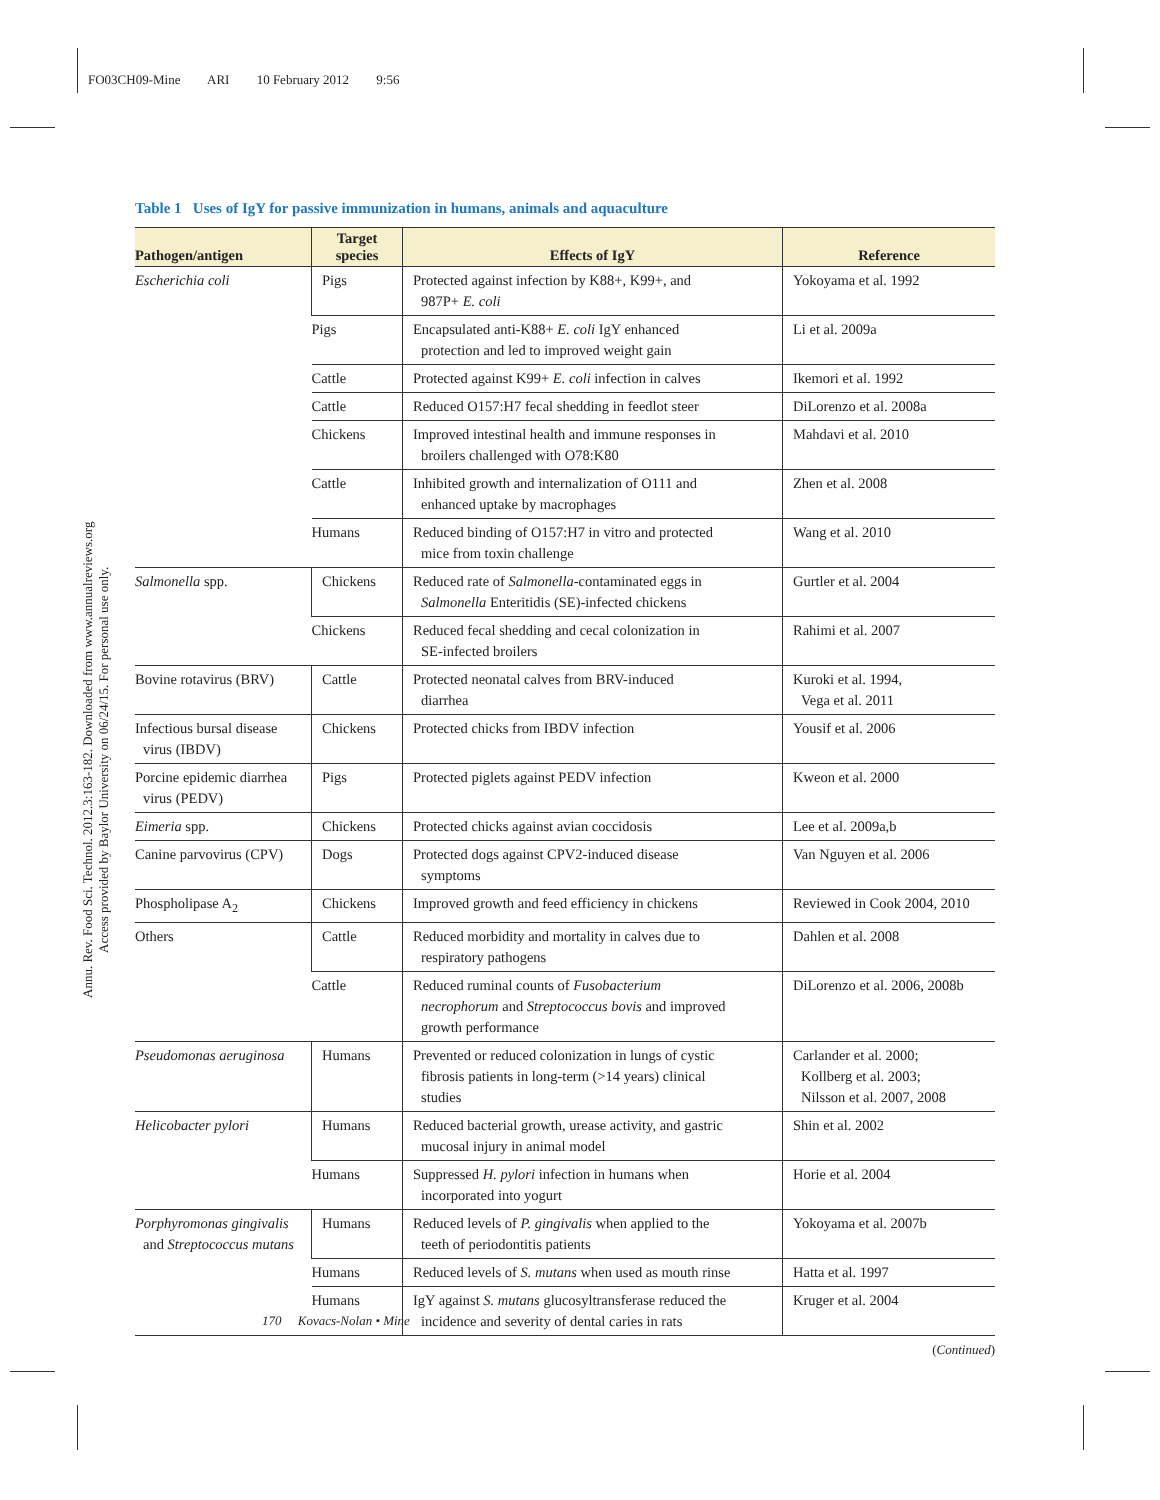FO03CH09-Mine ARI 10 February 2012 9:56
Annu. Rev. Food Sci. Technol. 2012.3:163-182. Downloaded from www.annualreviews.org
Access provided by Baylor University on 06/24/15. For personal use only.
Table 1 Uses of IgY for passive immunization in humans, animals and aquaculture
| Pathogen/antigen | Target species | Effects of IgY | Reference |
| --- | --- | --- | --- |
| Escherichia coli | Pigs | Protected against infection by K88+, K99+, and 987P+ E. coli | Yokoyama et al. 1992 |
| | Pigs | Encapsulated anti-K88+ E. coli IgY enhanced protection and led to improved weight gain | Li et al. 2009a |
| | Cattle | Protected against K99+ E. coli infection in calves | Ikemori et al. 1992 |
| | Cattle | Reduced O157:H7 fecal shedding in feedlot steer | DiLorenzo et al. 2008a |
| | Chickens | Improved intestinal health and immune responses in broilers challenged with O78:K80 | Mahdavi et al. 2010 |
| | Cattle | Inhibited growth and internalization of O111 and enhanced uptake by macrophages | Zhen et al. 2008 |
| | Humans | Reduced binding of O157:H7 in vitro and protected mice from toxin challenge | Wang et al. 2010 |
| Salmonella spp. | Chickens | Reduced rate of Salmonella -contaminated eggs in Salmonella Enteritidis (SE)-infected chickens | Gurtler et al. 2004 |
| | Chickens | Reduced fecal shedding and cecal colonization in SE-infected broilers | Rahimi et al. 2007 |
| Bovine rotavirus (BRV) | Cattle | Protected neonatal calves from BRV-induced diarrhea | Kuroki et al. 1994, Vega et al. 2011 |
| Infectious bursal disease virus (IBDV) | Chickens | Protected chicks from IBDV infection | Yousif et al. 2006 |
| Porcine epidemic diarrhea virus (PEDV) | Pigs | Protected piglets against PEDV infection | Kweon et al. 2000 |
| Eimeria spp. | Chickens | Protected chicks against avian coccidosis | Lee et al. 2009a,b |
| Canine parvovirus (CPV) | Dogs | Protected dogs against CPV2-induced disease symptoms | Van Nguyen et al. 2006 |
| Phospholipase A<sub>2</sub> | Chickens | Improved growth and feed efficiency in chickens | Reviewed in Cook 2004, 2010 |
| Others | Cattle | Reduced morbidity and mortality in calves due to respiratory pathogens | Dahlen et al. 2008 |
| | Cattle | Reduced ruminal counts of Fusobacterium necrophorum and Streptococcus bovis and improved growth performance | DiLorenzo et al. 2006, 2008b |
| Pseudomonas aeruginosa | Humans | Prevented or reduced colonization in lungs of cystic fibrosis patients in long-term (>14 years) clinical studies | Carlander et al. 2000; Kollberg et al. 2003; Nilsson et al. 2007, 2008 |
| Helicobacter pylori | Humans | Reduced bacterial growth, urease activity, and gastric mucosal injury in animal model | Shin et al. 2002 |
| | Humans | Suppressed H. pylori infection in humans when incorporated into yogurt | Horie et al. 2004 |
| Porphyromonas gingivalis and Streptococcus mutans | Humans | Reduced levels of P. gingivalis when applied to the teeth of periodontitis patients | Yokoyama et al. 2007b |
| | Humans | Reduced levels of S. mutans when used as mouth rinse | Hatta et al. 1997 |
| | Humans | IgY against S. mutans glucosyltransferase reduced the incidence and severity of dental caries in rats | Kruger et al. 2004 |
(Continued)
170 Kovacs-Nolan • Mine